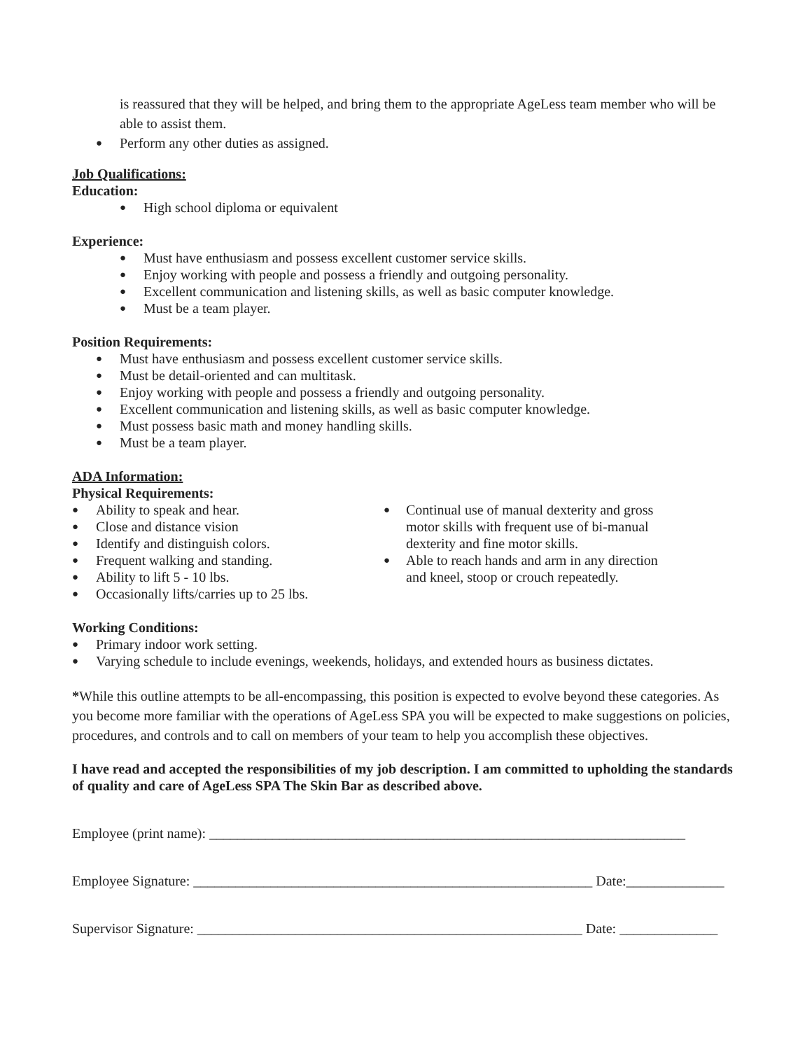is reassured that they will be helped, and bring them to the appropriate AgeLess team member who will be able to assist them.
● Perform any other duties as assigned.
Job Qualifications:
Education:
● High school diploma or equivalent
Experience:
● Must have enthusiasm and possess excellent customer service skills.
● Enjoy working with people and possess a friendly and outgoing personality.
● Excellent communication and listening skills, as well as basic computer knowledge.
● Must be a team player.
Position Requirements:
● Must have enthusiasm and possess excellent customer service skills.
● Must be detail-oriented and can multitask.
● Enjoy working with people and possess a friendly and outgoing personality.
● Excellent communication and listening skills, as well as basic computer knowledge.
● Must possess basic math and money handling skills.
● Must be a team player.
ADA Information:
Physical Requirements:
● Ability to speak and hear.
● Close and distance vision
● Identify and distinguish colors.
● Frequent walking and standing.
● Ability to lift 5 - 10 lbs.
● Occasionally lifts/carries up to 25 lbs.
● Continual use of manual dexterity and gross motor skills with frequent use of bi-manual dexterity and fine motor skills.
● Able to reach hands and arm in any direction and kneel, stoop or crouch repeatedly.
Working Conditions:
● Primary indoor work setting.
● Varying schedule to include evenings, weekends, holidays, and extended hours as business dictates.
*While this outline attempts to be all-encompassing, this position is expected to evolve beyond these categories. As you become more familiar with the operations of AgeLess SPA you will be expected to make suggestions on policies, procedures, and controls and to call on members of your team to help you accomplish these objectives.
I have read and accepted the responsibilities of my job description. I am committed to upholding the standards of quality and care of AgeLess SPA The Skin Bar as described above.
Employee (print name): ____________________________________________________________________
Employee Signature: _________________________________________________________ Date:______________
Supervisor Signature: _______________________________________________________ Date: ______________